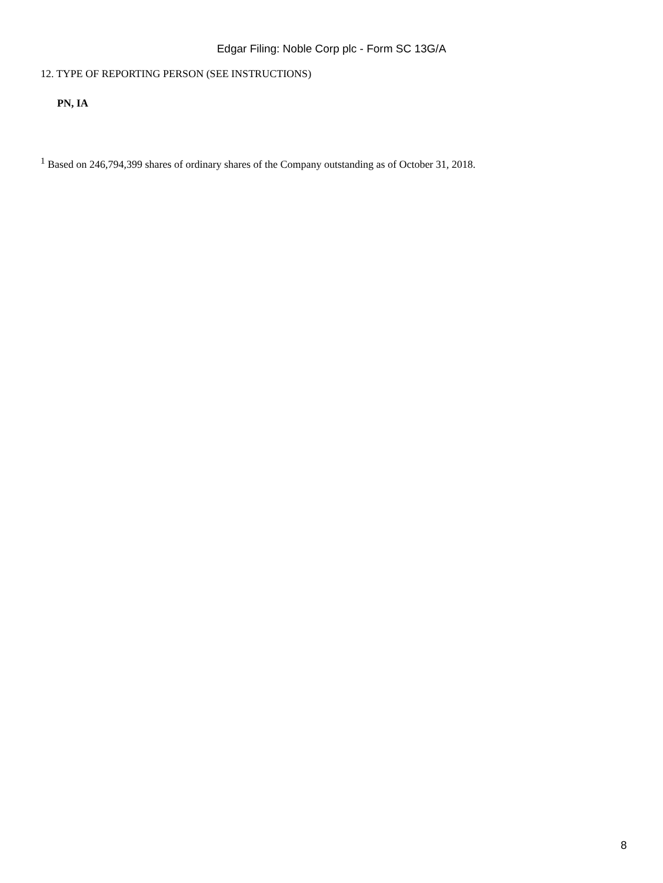Edgar Filing: Noble Corp plc - Form SC 13G/A
12. TYPE OF REPORTING PERSON (SEE INSTRUCTIONS)
PN, IA
<sup>1</sup> Based on 246,794,399 shares of ordinary shares of the Company outstanding as of October 31, 2018.
8